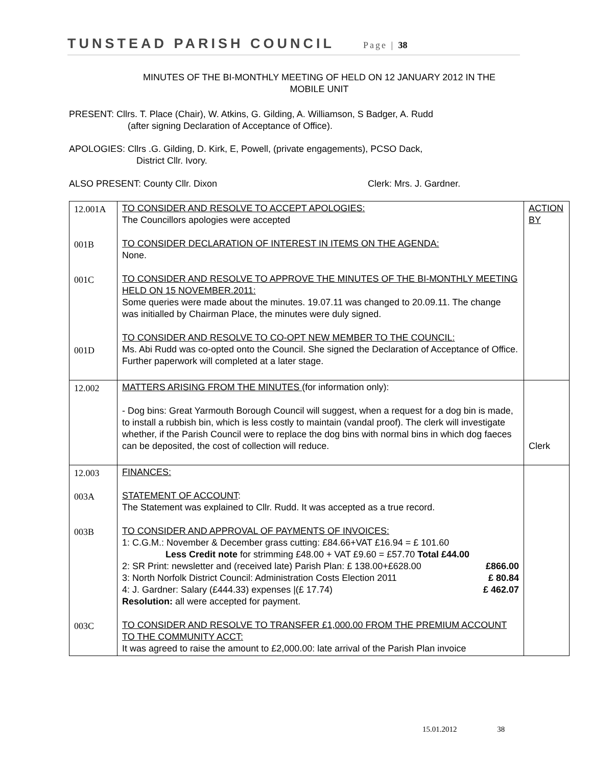TUNSTEAD PARISH COUNCIL Page | 38
MINUTES OF THE BI-MONTHLY MEETING OF HELD ON 12 JANUARY 2012 IN THE
MOBILE UNIT
PRESENT: Cllrs. T. Place (Chair), W. Atkins, G. Gilding, A. Williamson, S Badger, A. Rudd
(after signing Declaration of Acceptance of Office).
APOLOGIES: Cllrs .G. Gilding, D. Kirk, E, Powell, (private engagements), PCSO Dack,
District Cllr. Ivory.
ALSO PRESENT: County Cllr. Dixon Clerk: Mrs. J. Gardner.
| 12.001A 001B 001C 001D | TO CONSIDER AND RESOLVE TO ACCEPT APOLOGIES: The Councillors apologies were accepted TO CONSIDER DECLARATION OF INTEREST IN ITEMS ON THE AGENDA: None. TO CONSIDER AND RESOLVE TO APPROVE THE MINUTES OF THE BI-MONTHLY MEETING HELD ON 15 NOVEMBER.2011: Some queries were made about the minutes. 19.07.11 was changed to 20.09.11. The change was initialled by Chairman Place, the minutes were duly signed. TO CONSIDER AND RESOLVE TO CO-OPT NEW MEMBER TO THE COUNCIL: Ms. Abi Rudd was co-opted onto the Council. She signed the Declaration of Acceptance of Office. Further paperwork will completed at a later stage. | ACTION BY |
| 12.002 | MATTERS ARISING FROM THE MINUTES (for information only): - Dog bins: Great Yarmouth Borough Council will suggest, when a request for a dog bin is made, to install a rubbish bin, which is less costly to maintain (vandal proof). The clerk will investigate whether, if the Parish Council were to replace the dog bins with normal bins in which dog faeces can be deposited, the cost of collection will reduce. | Clerk |
| 12.003 003A 003B 003C | FINANCES: STATEMENT OF ACCOUNT : The Statement was explained to Cllr. Rudd. It was accepted as a true record. TO CONSIDER AND APPROVAL OF PAYMENTS OF INVOICES: 1: C.G.M.: November & December grass cutting: £84.66+VAT £16.94 = £ 101.60 Less Credit note for strimming £48.00 + VAT £9.60 = £57.70 Total £44.00 2: SR Print: newsletter and (received late) Parish Plan: £ 138.00+£628.00 £866.00 3: North Norfolk District Council: Administration Costs Election 2011 £ 80.84 4: J. Gardner: Salary (£444.33) expenses /(£ 17.74) £ 462.07 Resolution: all were accepted for payment. TO CONSIDER AND RESOLVE TO TRANSFER £1,000.00 FROM THE PREMIUM ACCOUNT TO THE COMMUNITY ACCT: It was agreed to raise the amount to £2,000.00: late arrival of the Parish Plan invoice | |
15.01.2012 38